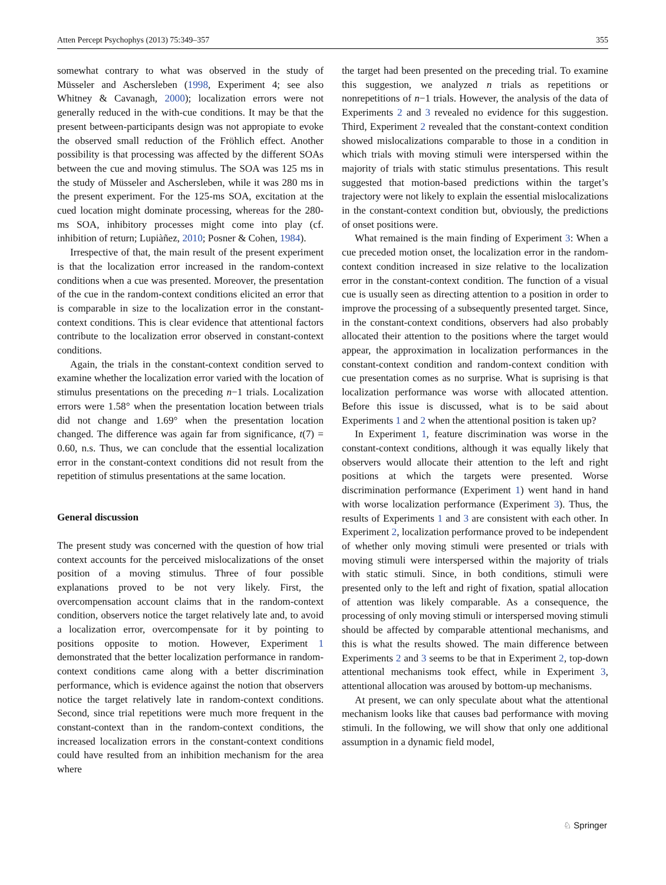Atten Percept Psychophys (2013) 75:349–357 355
somewhat contrary to what was observed in the study of Müsseler and Aschersleben (1998, Experiment 4; see also Whitney & Cavanagh, 2000); localization errors were not generally reduced in the with-cue conditions. It may be that the present between-participants design was not appropiate to evoke the observed small reduction of the Fröhlich effect. Another possibility is that processing was affected by the different SOAs between the cue and moving stimulus. The SOA was 125 ms in the study of Müsseler and Aschersleben, while it was 280 ms in the present experiment. For the 125-ms SOA, excitation at the cued location might dominate processing, whereas for the 280-ms SOA, inhibitory processes might come into play (cf. inhibition of return; Lupiàñez, 2010; Posner & Cohen, 1984).
Irrespective of that, the main result of the present experiment is that the localization error increased in the random-context conditions when a cue was presented. Moreover, the presentation of the cue in the random-context conditions elicited an error that is comparable in size to the localization error in the constant-context conditions. This is clear evidence that attentional factors contribute to the localization error observed in constant-context conditions.
Again, the trials in the constant-context condition served to examine whether the localization error varied with the location of stimulus presentations on the preceding n−1 trials. Localization errors were 1.58° when the presentation location between trials did not change and 1.69° when the presentation location changed. The difference was again far from significance, t(7) = 0.60, n.s. Thus, we can conclude that the essential localization error in the constant-context conditions did not result from the repetition of stimulus presentations at the same location.
General discussion
The present study was concerned with the question of how trial context accounts for the perceived mislocalizations of the onset position of a moving stimulus. Three of four possible explanations proved to be not very likely. First, the overcompensation account claims that in the random-context condition, observers notice the target relatively late and, to avoid a localization error, overcompensate for it by pointing to positions opposite to motion. However, Experiment 1 demonstrated that the better localization performance in random-context conditions came along with a better discrimination performance, which is evidence against the notion that observers notice the target relatively late in random-context conditions. Second, since trial repetitions were much more frequent in the constant-context than in the random-context conditions, the increased localization errors in the constant-context conditions could have resulted from an inhibition mechanism for the area where
the target had been presented on the preceding trial. To examine this suggestion, we analyzed n trials as repetitions or nonrepetitions of n−1 trials. However, the analysis of the data of Experiments 2 and 3 revealed no evidence for this suggestion. Third, Experiment 2 revealed that the constant-context condition showed mislocalizations comparable to those in a condition in which trials with moving stimuli were interspersed within the majority of trials with static stimulus presentations. This result suggested that motion-based predictions within the target’s trajectory were not likely to explain the essential mislocalizations in the constant-context condition but, obviously, the predictions of onset positions were.
What remained is the main finding of Experiment 3: When a cue preceded motion onset, the localization error in the random-context condition increased in size relative to the localization error in the constant-context condition. The function of a visual cue is usually seen as directing attention to a position in order to improve the processing of a subsequently presented target. Since, in the constant-context conditions, observers had also probably allocated their attention to the positions where the target would appear, the approximation in localization performances in the constant-context condition and random-context condition with cue presentation comes as no surprise. What is suprising is that localization performance was worse with allocated attention. Before this issue is discussed, what is to be said about Experiments 1 and 2 when the attentional position is taken up?
In Experiment 1, feature discrimination was worse in the constant-context conditions, although it was equally likely that observers would allocate their attention to the left and right positions at which the targets were presented. Worse discrimination performance (Experiment 1) went hand in hand with worse localization performance (Experiment 3). Thus, the results of Experiments 1 and 3 are consistent with each other. In Experiment 2, localization performance proved to be independent of whether only moving stimuli were presented or trials with moving stimuli were interspersed within the majority of trials with static stimuli. Since, in both conditions, stimuli were presented only to the left and right of fixation, spatial allocation of attention was likely comparable. As a consequence, the processing of only moving stimuli or interspersed moving stimuli should be affected by comparable attentional mechanisms, and this is what the results showed. The main difference between Experiments 2 and 3 seems to be that in Experiment 2, top-down attentional mechanisms took effect, while in Experiment 3, attentional allocation was aroused by bottom-up mechanisms.
At present, we can only speculate about what the attentional mechanism looks like that causes bad performance with moving stimuli. In the following, we will show that only one additional assumption in a dynamic field model,
♘ Springer